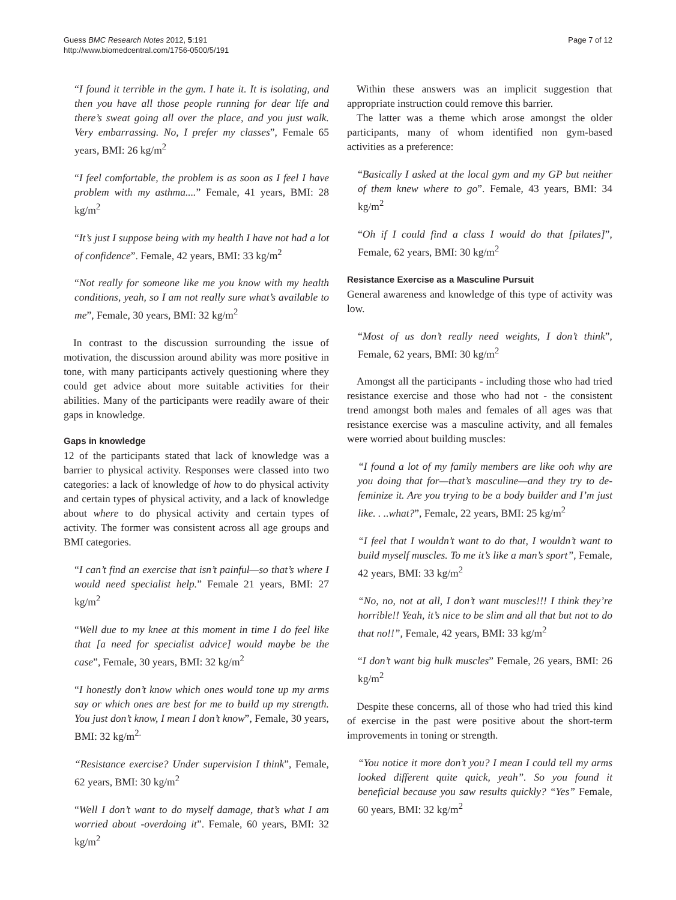Guess BMC Research Notes 2012, 5:191
http://www.biomedcentral.com/1756-0500/5/191
Page 7 of 12
“I found it terrible in the gym. I hate it. It is isolating, and then you have all those people running for dear life and there’s sweat going all over the place, and you just walk. Very embarrassing. No, I prefer my classes”, Female 65 years, BMI: 26 kg/m<sup>2</sup>
“I feel comfortable, the problem is as soon as I feel I have problem with my asthma....” Female, 41 years, BMI: 28 kg/m<sup>2</sup>
“It’s just I suppose being with my health I have not had a lot of confidence”. Female, 42 years, BMI: 33 kg/m<sup>2</sup>
“Not really for someone like me you know with my health conditions, yeah, so I am not really sure what’s available to me”, Female, 30 years, BMI: 32 kg/m<sup>2</sup>
In contrast to the discussion surrounding the issue of motivation, the discussion around ability was more positive in tone, with many participants actively questioning where they could get advice about more suitable activities for their abilities. Many of the participants were readily aware of their gaps in knowledge.
Gaps in knowledge
12 of the participants stated that lack of knowledge was a barrier to physical activity. Responses were classed into two categories: a lack of knowledge of how to do physical activity and certain types of physical activity, and a lack of knowledge about where to do physical activity and certain types of activity. The former was consistent across all age groups and BMI categories.
“I can’t find an exercise that isn’t painful—so that’s where I would need specialist help.” Female 21 years, BMI: 27 kg/m<sup>2</sup>
“Well due to my knee at this moment in time I do feel like that [a need for specialist advice] would maybe be the case”, Female, 30 years, BMI: 32 kg/m<sup>2</sup>
“I honestly don’t know which ones would tone up my arms say or which ones are best for me to build up my strength. You just don’t know, I mean I don’t know”, Female, 30 years, BMI: 32 kg/m<sup>2.</sup>
“Resistance exercise? Under supervision I think”, Female, 62 years, BMI: 30 kg/m<sup>2</sup>
“Well I don’t want to do myself damage, that’s what I am worried about -overdoing it”. Female, 60 years, BMI: 32 kg/m<sup>2</sup>
Within these answers was an implicit suggestion that appropriate instruction could remove this barrier.
The latter was a theme which arose amongst the older participants, many of whom identified non gym-based activities as a preference:
“Basically I asked at the local gym and my GP but neither of them knew where to go”. Female, 43 years, BMI: 34 kg/m<sup>2</sup>
“Oh if I could find a class I would do that [pilates]”, Female, 62 years, BMI: 30 kg/m<sup>2</sup>
Resistance Exercise as a Masculine Pursuit
General awareness and knowledge of this type of activity was low.
“Most of us don’t really need weights, I don’t think”, Female, 62 years, BMI: 30 kg/m<sup>2</sup>
Amongst all the participants - including those who had tried resistance exercise and those who had not - the consistent trend amongst both males and females of all ages was that resistance exercise was a masculine activity, and all females were worried about building muscles:
“I found a lot of my family members are like ooh why are you doing that for—that’s masculine—and they try to de-feminize it. Are you trying to be a body builder and I’m just like. . ..what?”, Female, 22 years, BMI: 25 kg/m<sup>2</sup>
“I feel that I wouldn’t want to do that, I wouldn’t want to build myself muscles. To me it’s like a man’s sport”, Female, 42 years, BMI: 33 kg/m<sup>2</sup>
“No, no, not at all, I don’t want muscles!!! I think they’re horrible!! Yeah, it’s nice to be slim and all that but not to do that no!!”, Female, 42 years, BMI: 33 kg/m<sup>2</sup>
“I don’t want big hulk muscles” Female, 26 years, BMI: 26 kg/m<sup>2</sup>
Despite these concerns, all of those who had tried this kind of exercise in the past were positive about the short-term improvements in toning or strength.
“You notice it more don’t you? I mean I could tell my arms looked different quite quick, yeah”. So you found it beneficial because you saw results quickly? “Yes” Female, 60 years, BMI: 32 kg/m<sup>2</sup>